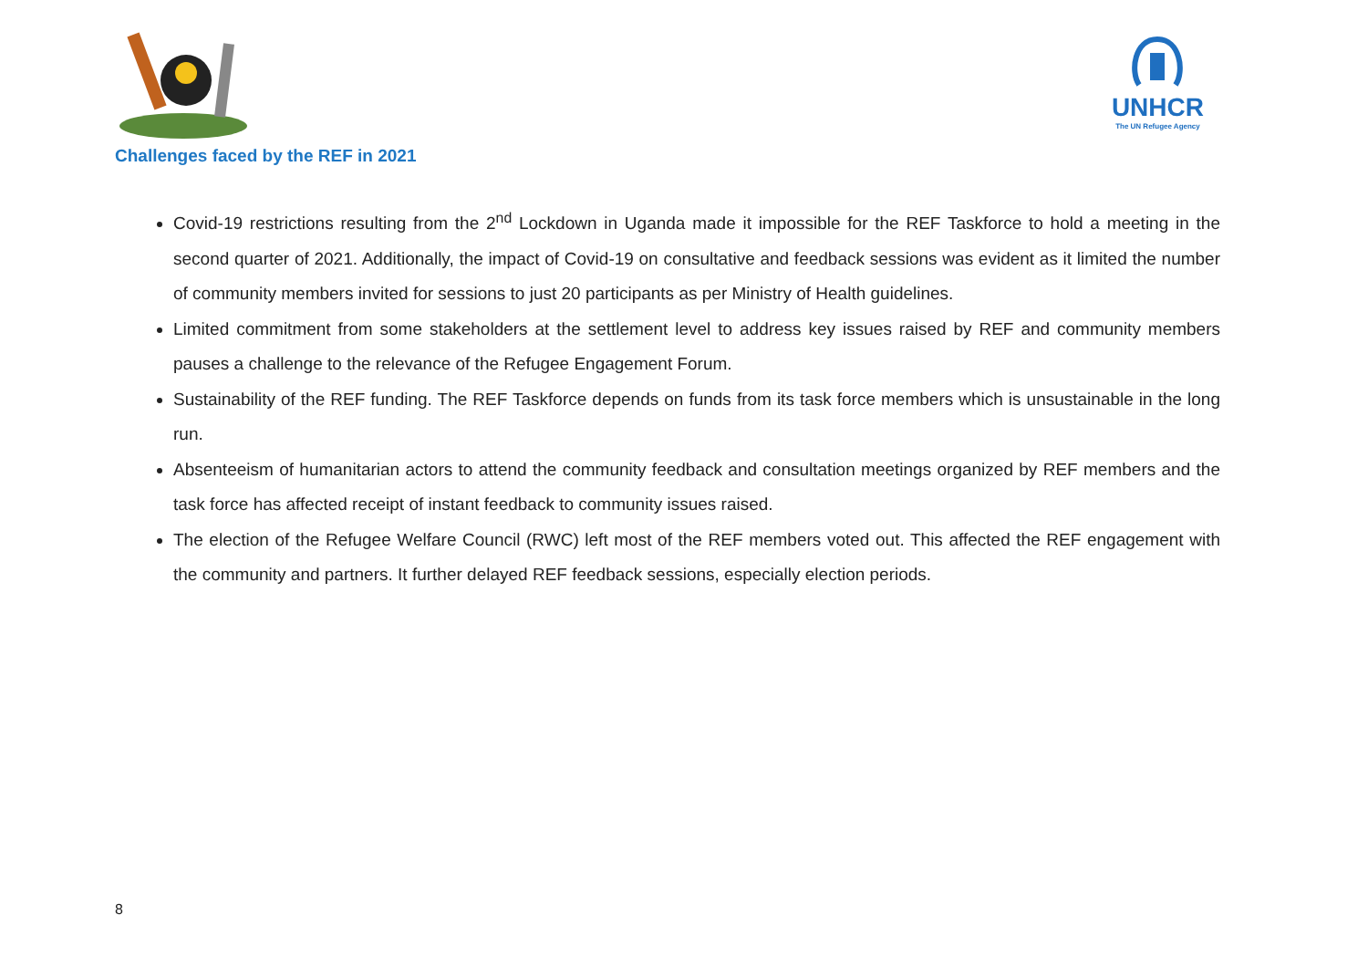UNHCR
The UN Refugee Agency
Challenges faced by the REF in 2021
Covid-19 restrictions resulting from the 2<sup>nd</sup> Lockdown in Uganda made it impossible for the REF Taskforce to hold a meeting in the second quarter of 2021. Additionally, the impact of Covid-19 on consultative and feedback sessions was evident as it limited the number of community members invited for sessions to just 20 participants as per Ministry of Health guidelines.
Limited commitment from some stakeholders at the settlement level to address key issues raised by REF and community members pauses a challenge to the relevance of the Refugee Engagement Forum.
Sustainability of the REF funding. The REF Taskforce depends on funds from its task force members which is unsustainable in the long run.
Absenteeism of humanitarian actors to attend the community feedback and consultation meetings organized by REF members and the task force has affected receipt of instant feedback to community issues raised.
The election of the Refugee Welfare Council (RWC) left most of the REF members voted out. This affected the REF engagement with the community and partners. It further delayed REF feedback sessions, especially election periods.
8